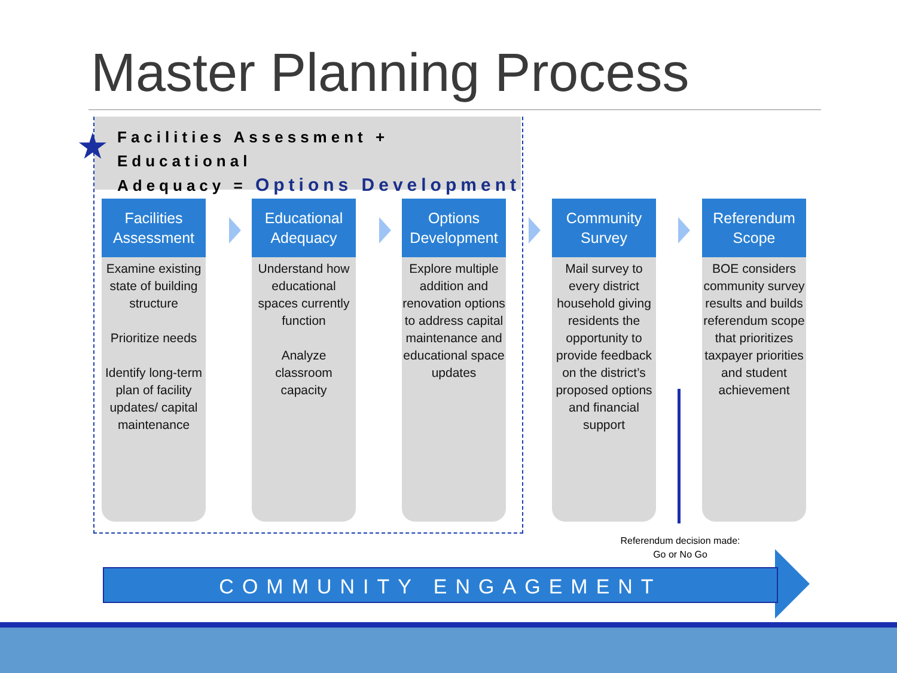Master Planning Process
Facilities Assessment + Educational
Adequacy = Options Development
★
Facilities Assessment
Examine existing state of building structure
Prioritize needs
Identify long-term plan of facility updates/ capital maintenance
Educational Adequacy
Understand how educational spaces currently function
Analyze classroom capacity
Options Development
Explore multiple addition and renovation options to address capital maintenance and educational space updates
Community Survey
Mail survey to every district household giving residents the opportunity to provide feedback on the district’s proposed options and financial support
Referendum Scope
BOE considers community survey results and builds referendum scope that prioritizes taxpayer priorities and student achievement
Referendum decision made:
Go or No Go
COMMUNITY ENGAGEMENT